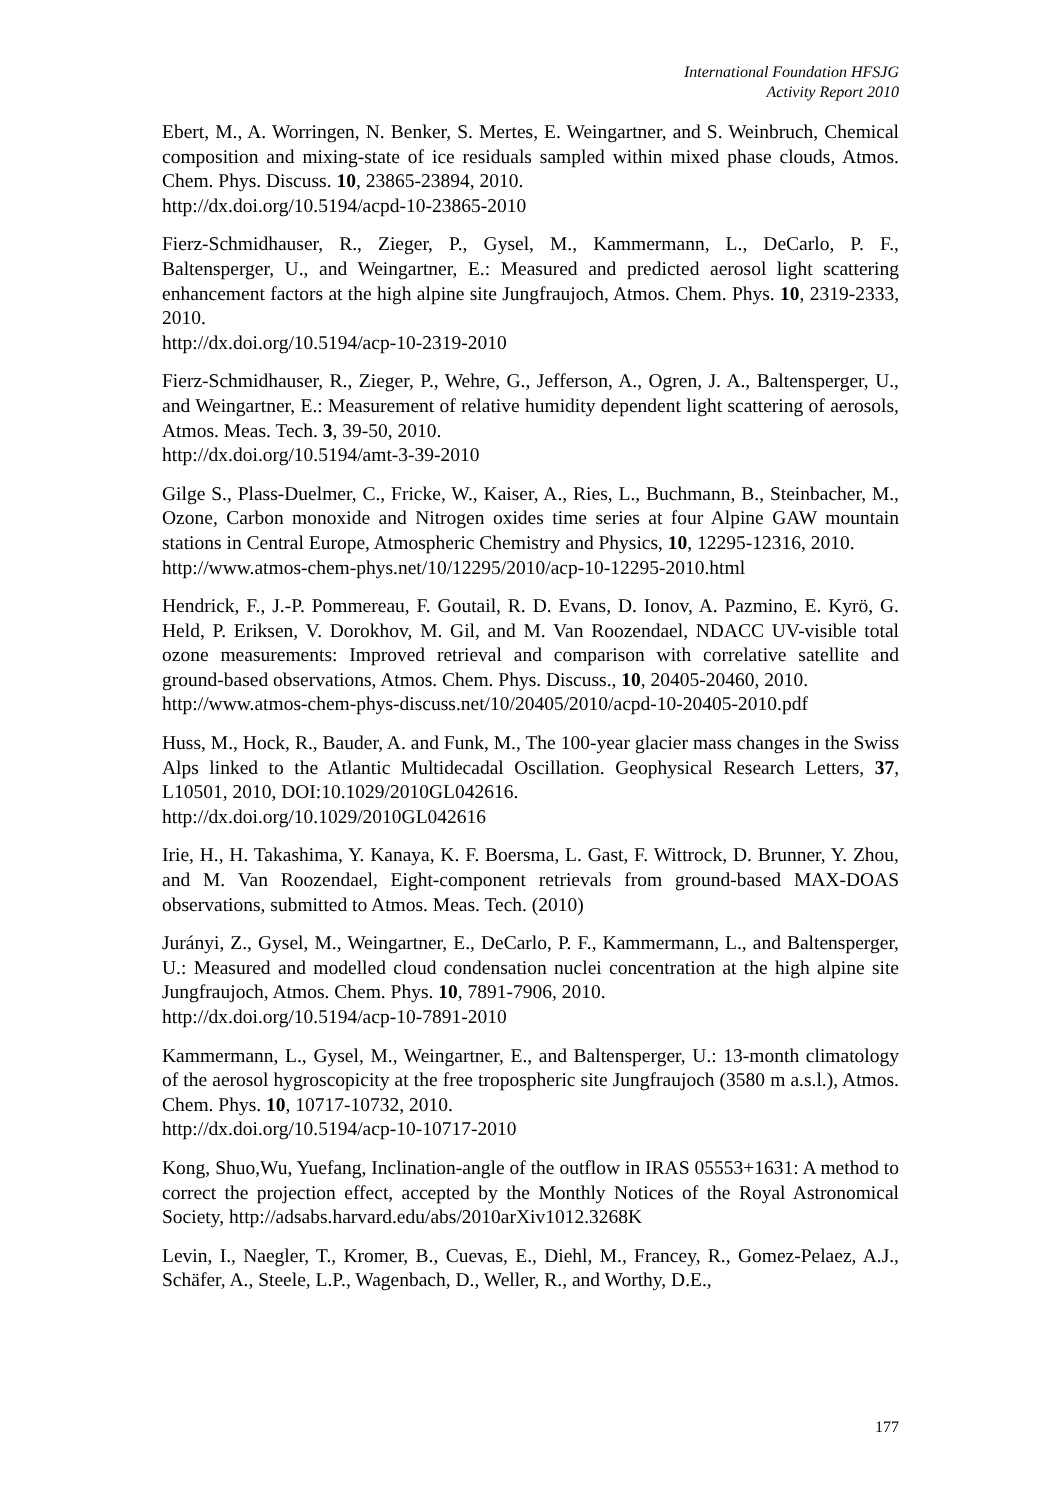International Foundation HFSJG
Activity Report 2010
Ebert, M., A. Worringen, N. Benker, S. Mertes, E. Weingartner, and S. Weinbruch, Chemical composition and mixing-state of ice residuals sampled within mixed phase clouds, Atmos. Chem. Phys. Discuss. 10, 23865-23894, 2010.
http://dx.doi.org/10.5194/acpd-10-23865-2010
Fierz-Schmidhauser, R., Zieger, P., Gysel, M., Kammermann, L., DeCarlo, P. F., Baltensperger, U., and Weingartner, E.: Measured and predicted aerosol light scattering enhancement factors at the high alpine site Jungfraujoch, Atmos. Chem. Phys. 10, 2319-2333, 2010.
http://dx.doi.org/10.5194/acp-10-2319-2010
Fierz-Schmidhauser, R., Zieger, P., Wehre, G., Jefferson, A., Ogren, J. A., Baltensperger, U., and Weingartner, E.: Measurement of relative humidity dependent light scattering of aerosols, Atmos. Meas. Tech. 3, 39-50, 2010.
http://dx.doi.org/10.5194/amt-3-39-2010
Gilge S., Plass-Duelmer, C., Fricke, W., Kaiser, A., Ries, L., Buchmann, B., Steinbacher, M., Ozone, Carbon monoxide and Nitrogen oxides time series at four Alpine GAW mountain stations in Central Europe, Atmospheric Chemistry and Physics, 10, 12295-12316, 2010.
http://www.atmos-chem-phys.net/10/12295/2010/acp-10-12295-2010.html
Hendrick, F., J.-P. Pommereau, F. Goutail, R. D. Evans, D. Ionov, A. Pazmino, E. Kyrö, G. Held, P. Eriksen, V. Dorokhov, M. Gil, and M. Van Roozendael, NDACC UV-visible total ozone measurements: Improved retrieval and comparison with correlative satellite and ground-based observations, Atmos. Chem. Phys. Discuss., 10, 20405-20460, 2010.
http://www.atmos-chem-phys-discuss.net/10/20405/2010/acpd-10-20405-2010.pdf
Huss, M., Hock, R., Bauder, A. and Funk, M., The 100-year glacier mass changes in the Swiss Alps linked to the Atlantic Multidecadal Oscillation. Geophysical Research Letters, 37, L10501, 2010, DOI:10.1029/2010GL042616.
http://dx.doi.org/10.1029/2010GL042616
Irie, H., H. Takashima, Y. Kanaya, K. F. Boersma, L. Gast, F. Wittrock, D. Brunner, Y. Zhou, and M. Van Roozendael, Eight-component retrievals from ground-based MAX-DOAS observations, submitted to Atmos. Meas. Tech. (2010)
Jurányi, Z., Gysel, M., Weingartner, E., DeCarlo, P. F., Kammermann, L., and Baltensperger, U.: Measured and modelled cloud condensation nuclei concentration at the high alpine site Jungfraujoch, Atmos. Chem. Phys. 10, 7891-7906, 2010.
http://dx.doi.org/10.5194/acp-10-7891-2010
Kammermann, L., Gysel, M., Weingartner, E., and Baltensperger, U.: 13-month climatology of the aerosol hygroscopicity at the free tropospheric site Jungfraujoch (3580 m a.s.l.), Atmos. Chem. Phys. 10, 10717-10732, 2010.
http://dx.doi.org/10.5194/acp-10-10717-2010
Kong, Shuo,Wu, Yuefang, Inclination-angle of the outflow in IRAS 05553+1631: A method to correct the projection effect, accepted by the Monthly Notices of the Royal Astronomical Society, http://adsabs.harvard.edu/abs/2010arXiv1012.3268K
Levin, I., Naegler, T., Kromer, B., Cuevas, E., Diehl, M., Francey, R., Gomez-Pelaez, A.J., Schäfer, A., Steele, L.P., Wagenbach, D., Weller, R., and Worthy, D.E.,
177